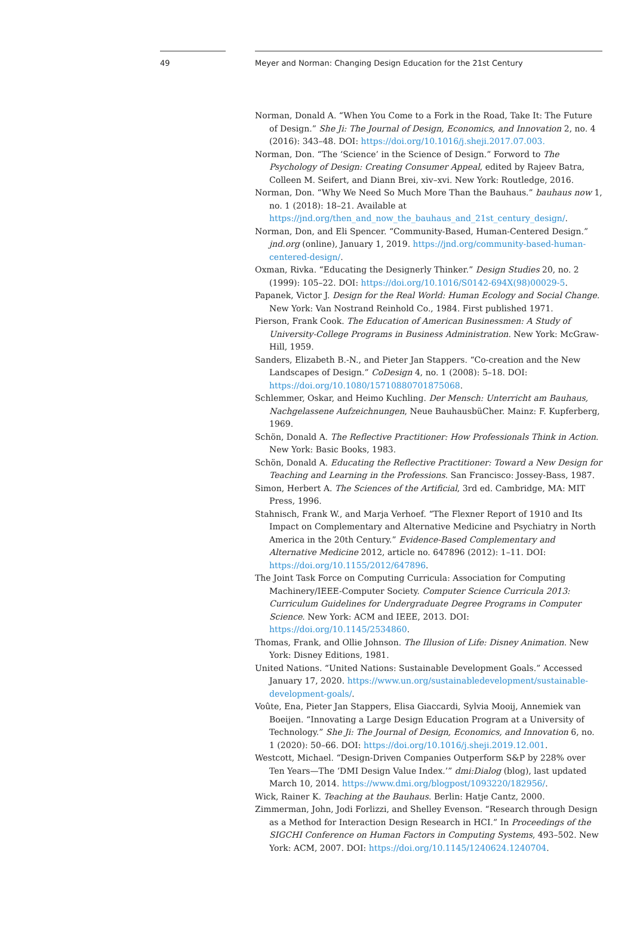49 Meyer and Norman: Changing Design Education for the 21st Century
Norman, Donald A. “When You Come to a Fork in the Road, Take It: The Future of Design.” She Ji: The Journal of Design, Economics, and Innovation 2, no. 4 (2016): 343–48. DOI: https://doi.org/10.1016/j.sheji.2017.07.003.
Norman, Don. “The ‘Science’ in the Science of Design.” Forword to The Psychology of Design: Creating Consumer Appeal, edited by Rajeev Batra, Colleen M. Seifert, and Diann Brei, xiv–xvi. New York: Routledge, 2016.
Norman, Don. “Why We Need So Much More Than the Bauhaus.” bauhaus now 1, no. 1 (2018): 18–21. Available at https://jnd.org/then_and_now_the_bauhaus_and_21st_century_design/.
Norman, Don, and Eli Spencer. “Community-Based, Human-Centered Design.” jnd.org (online), January 1, 2019. https://jnd.org/community-based-human-centered-design/.
Oxman, Rivka. “Educating the Designerly Thinker.” Design Studies 20, no. 2 (1999): 105–22. DOI: https://doi.org/10.1016/S0142-694X(98)00029-5.
Papanek, Victor J. Design for the Real World: Human Ecology and Social Change. New York: Van Nostrand Reinhold Co., 1984. First published 1971.
Pierson, Frank Cook. The Education of American Businessmen: A Study of University-College Programs in Business Administration. New York: McGraw-Hill, 1959.
Sanders, Elizabeth B.-N., and Pieter Jan Stappers. “Co-creation and the New Landscapes of Design.” CoDesign 4, no. 1 (2008): 5–18. DOI: https://doi.org/10.1080/15710880701875068.
Schlemmer, Oskar, and Heimo Kuchling. Der Mensch: Unterricht am Bauhaus, Nachgelassene Aufzeichnungen, Neue BauhausbüCher. Mainz: F. Kupferberg, 1969.
Schön, Donald A. The Reflective Practitioner: How Professionals Think in Action. New York: Basic Books, 1983.
Schön, Donald A. Educating the Reflective Practitioner: Toward a New Design for Teaching and Learning in the Professions. San Francisco: Jossey-Bass, 1987.
Simon, Herbert A. The Sciences of the Artificial, 3rd ed. Cambridge, MA: MIT Press, 1996.
Stahnisch, Frank W., and Marja Verhoef. “The Flexner Report of 1910 and Its Impact on Complementary and Alternative Medicine and Psychiatry in North America in the 20th Century.” Evidence-Based Complementary and Alternative Medicine 2012, article no. 647896 (2012): 1–11. DOI: https://doi.org/10.1155/2012/647896.
The Joint Task Force on Computing Curricula: Association for Computing Machinery/IEEE-Computer Society. Computer Science Curricula 2013: Curriculum Guidelines for Undergraduate Degree Programs in Computer Science. New York: ACM and IEEE, 2013. DOI: https://doi.org/10.1145/2534860.
Thomas, Frank, and Ollie Johnson. The Illusion of Life: Disney Animation. New York: Disney Editions, 1981.
United Nations. “United Nations: Sustainable Development Goals.” Accessed January 17, 2020. https://www.un.org/sustainabledevelopment/sustainable-development-goals/.
Voûte, Ena, Pieter Jan Stappers, Elisa Giaccardi, Sylvia Mooij, Annemiek van Boeijen. “Innovating a Large Design Education Program at a University of Technology.” She Ji: The Journal of Design, Economics, and Innovation 6, no. 1 (2020): 50–66. DOI: https://doi.org/10.1016/j.sheji.2019.12.001.
Westcott, Michael. “Design-Driven Companies Outperform S&P by 228% over Ten Years—The ‘DMI Design Value Index.’” dmi:Dialog (blog), last updated March 10, 2014. https://www.dmi.org/blogpost/1093220/182956/.
Wick, Rainer K. Teaching at the Bauhaus. Berlin: Hatje Cantz, 2000.
Zimmerman, John, Jodi Forlizzi, and Shelley Evenson. “Research through Design as a Method for Interaction Design Research in HCI.” In Proceedings of the SIGCHI Conference on Human Factors in Computing Systems, 493–502. New York: ACM, 2007. DOI: https://doi.org/10.1145/1240624.1240704.